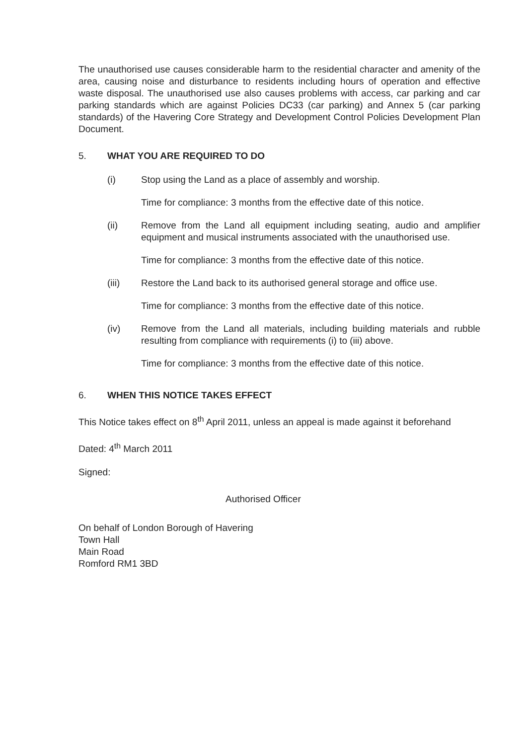The unauthorised use causes considerable harm to the residential character and amenity of the area, causing noise and disturbance to residents including hours of operation and effective waste disposal. The unauthorised use also causes problems with access, car parking and car parking standards which are against Policies DC33 (car parking) and Annex 5 (car parking standards) of the Havering Core Strategy and Development Control Policies Development Plan Document.
5. WHAT YOU ARE REQUIRED TO DO
(i) Stop using the Land as a place of assembly and worship.
Time for compliance: 3 months from the effective date of this notice.
(ii) Remove from the Land all equipment including seating, audio and amplifier equipment and musical instruments associated with the unauthorised use.
Time for compliance: 3 months from the effective date of this notice.
(iii) Restore the Land back to its authorised general storage and office use.
Time for compliance: 3 months from the effective date of this notice.
(iv) Remove from the Land all materials, including building materials and rubble resulting from compliance with requirements (i) to (iii) above.
Time for compliance: 3 months from the effective date of this notice.
6. WHEN THIS NOTICE TAKES EFFECT
This Notice takes effect on 8<sup>th</sup> April 2011, unless an appeal is made against it beforehand
Dated: 4<sup>th</sup> March 2011
Signed:
Authorised Officer
On behalf of London Borough of Havering
Town Hall
Main Road
Romford RM1 3BD